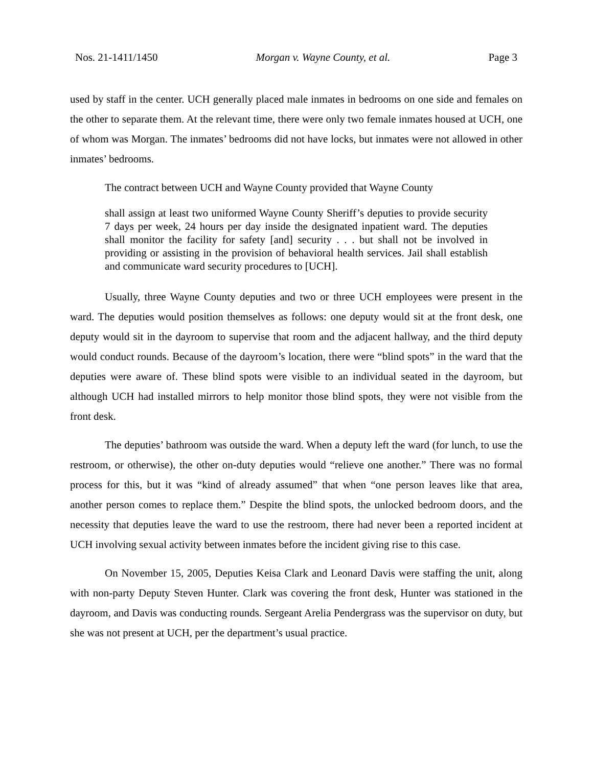Nos. 21-1411/1450 Morgan v. Wayne County, et al. Page 3
used by staff in the center. UCH generally placed male inmates in bedrooms on one side and females on the other to separate them. At the relevant time, there were only two female inmates housed at UCH, one of whom was Morgan. The inmates’ bedrooms did not have locks, but inmates were not allowed in other inmates’ bedrooms.
The contract between UCH and Wayne County provided that Wayne County
shall assign at least two uniformed Wayne County Sheriff’s deputies to provide security 7 days per week, 24 hours per day inside the designated inpatient ward. The deputies shall monitor the facility for safety [and] security . . . but shall not be involved in providing or assisting in the provision of behavioral health services. Jail shall establish and communicate ward security procedures to [UCH].
Usually, three Wayne County deputies and two or three UCH employees were present in the ward. The deputies would position themselves as follows: one deputy would sit at the front desk, one deputy would sit in the dayroom to supervise that room and the adjacent hallway, and the third deputy would conduct rounds. Because of the dayroom’s location, there were “blind spots” in the ward that the deputies were aware of. These blind spots were visible to an individual seated in the dayroom, but although UCH had installed mirrors to help monitor those blind spots, they were not visible from the front desk.
The deputies’ bathroom was outside the ward. When a deputy left the ward (for lunch, to use the restroom, or otherwise), the other on-duty deputies would “relieve one another.” There was no formal process for this, but it was “kind of already assumed” that when “one person leaves like that area, another person comes to replace them.” Despite the blind spots, the unlocked bedroom doors, and the necessity that deputies leave the ward to use the restroom, there had never been a reported incident at UCH involving sexual activity between inmates before the incident giving rise to this case.
On November 15, 2005, Deputies Keisa Clark and Leonard Davis were staffing the unit, along with non-party Deputy Steven Hunter. Clark was covering the front desk, Hunter was stationed in the dayroom, and Davis was conducting rounds. Sergeant Arelia Pendergrass was the supervisor on duty, but she was not present at UCH, per the department’s usual practice.